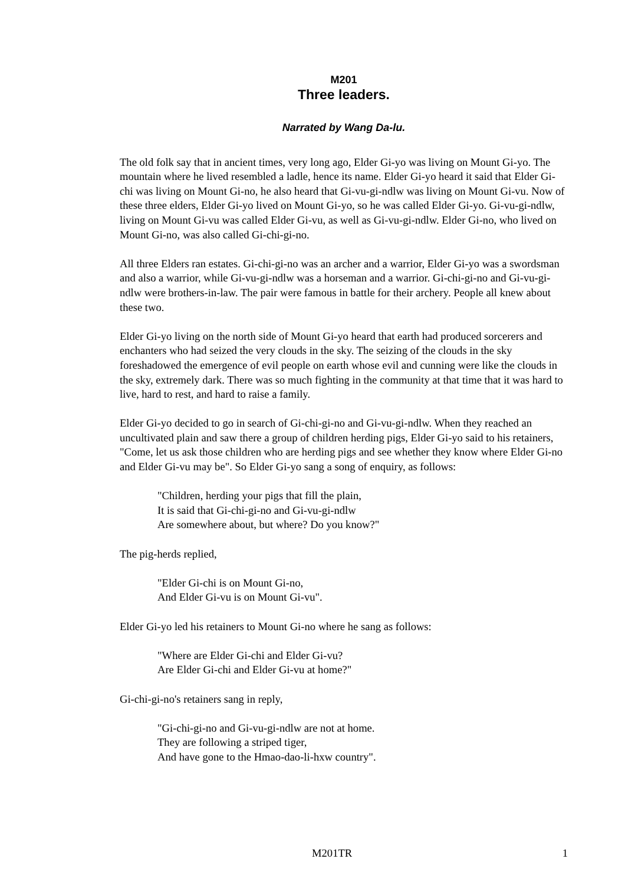M201
Three leaders.
Narrated by Wang Da-lu.
The old folk say that in ancient times, very long ago, Elder Gi-yo was living on Mount Gi-yo. The mountain where he lived resembled a ladle, hence its name. Elder Gi-yo heard it said that Elder Gi-chi was living on Mount Gi-no, he also heard that Gi-vu-gi-ndlw was living on Mount Gi-vu. Now of these three elders, Elder Gi-yo lived on Mount Gi-yo, so he was called Elder Gi-yo. Gi-vu-gi-ndlw, living on Mount Gi-vu was called Elder Gi-vu, as well as Gi-vu-gi-ndlw. Elder Gi-no, who lived on Mount Gi-no, was also called Gi-chi-gi-no.
All three Elders ran estates. Gi-chi-gi-no was an archer and a warrior, Elder Gi-yo was a swordsman and also a warrior, while Gi-vu-gi-ndlw was a horseman and a warrior. Gi-chi-gi-no and Gi-vu-gi-ndlw were brothers-in-law. The pair were famous in battle for their archery. People all knew about these two.
Elder Gi-yo living on the north side of Mount Gi-yo heard that earth had produced sorcerers and enchanters who had seized the very clouds in the sky. The seizing of the clouds in the sky foreshadowed the emergence of evil people on earth whose evil and cunning were like the clouds in the sky, extremely dark. There was so much fighting in the community at that time that it was hard to live, hard to rest, and hard to raise a family.
Elder Gi-yo decided to go in search of Gi-chi-gi-no and Gi-vu-gi-ndlw. When they reached an uncultivated plain and saw there a group of children herding pigs, Elder Gi-yo said to his retainers, "Come, let us ask those children who are herding pigs and see whether they know where Elder Gi-no and Elder Gi-vu may be". So Elder Gi-yo sang a song of enquiry, as follows:
"Children, herding your pigs that fill the plain,
It is said that Gi-chi-gi-no and Gi-vu-gi-ndlw
Are somewhere about, but where? Do you know?"
The pig-herds replied,
"Elder Gi-chi is on Mount Gi-no,
And Elder Gi-vu is on Mount Gi-vu".
Elder Gi-yo led his retainers to Mount Gi-no where he sang as follows:
"Where are Elder Gi-chi and Elder Gi-vu?
Are Elder Gi-chi and Elder Gi-vu at home?"
Gi-chi-gi-no's retainers sang in reply,
"Gi-chi-gi-no and Gi-vu-gi-ndlw are not at home.
They are following a striped tiger,
And have gone to the Hmao-dao-li-hxw country".
M201TR 1